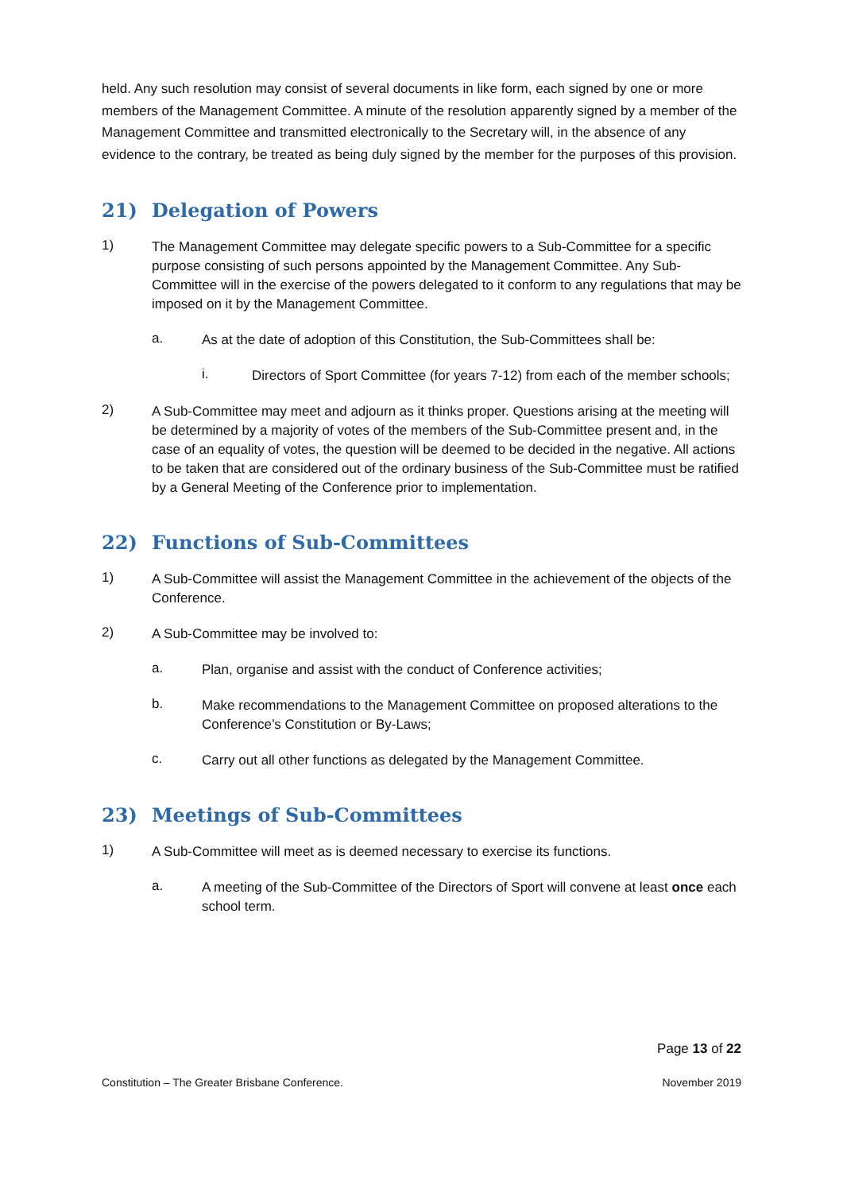held. Any such resolution may consist of several documents in like form, each signed by one or more members of the Management Committee. A minute of the resolution apparently signed by a member of the Management Committee and transmitted electronically to the Secretary will, in the absence of any evidence to the contrary, be treated as being duly signed by the member for the purposes of this provision.
21) Delegation of Powers
1)
The Management Committee may delegate specific powers to a Sub-Committee for a specific purpose consisting of such persons appointed by the Management Committee. Any Sub-Committee will in the exercise of the powers delegated to it conform to any regulations that may be imposed on it by the Management Committee.
a.
As at the date of adoption of this Constitution, the Sub-Committees shall be:
i.
Directors of Sport Committee (for years 7-12) from each of the member schools;
2)
A Sub-Committee may meet and adjourn as it thinks proper. Questions arising at the meeting will be determined by a majority of votes of the members of the Sub-Committee present and, in the case of an equality of votes, the question will be deemed to be decided in the negative. All actions to be taken that are considered out of the ordinary business of the Sub-Committee must be ratified by a General Meeting of the Conference prior to implementation.
22) Functions of Sub-Committees
1)
A Sub-Committee will assist the Management Committee in the achievement of the objects of the Conference.
2)
A Sub-Committee may be involved to:
a.
Plan, organise and assist with the conduct of Conference activities;
b.
Make recommendations to the Management Committee on proposed alterations to the Conference’s Constitution or By-Laws;
c.
Carry out all other functions as delegated by the Management Committee.
23) Meetings of Sub-Committees
1)
A Sub-Committee will meet as is deemed necessary to exercise its functions.
a.
A meeting of the Sub-Committee of the Directors of Sport will convene at least once each school term.
Page 13 of 22
Constitution – The Greater Brisbane Conference. November 2019